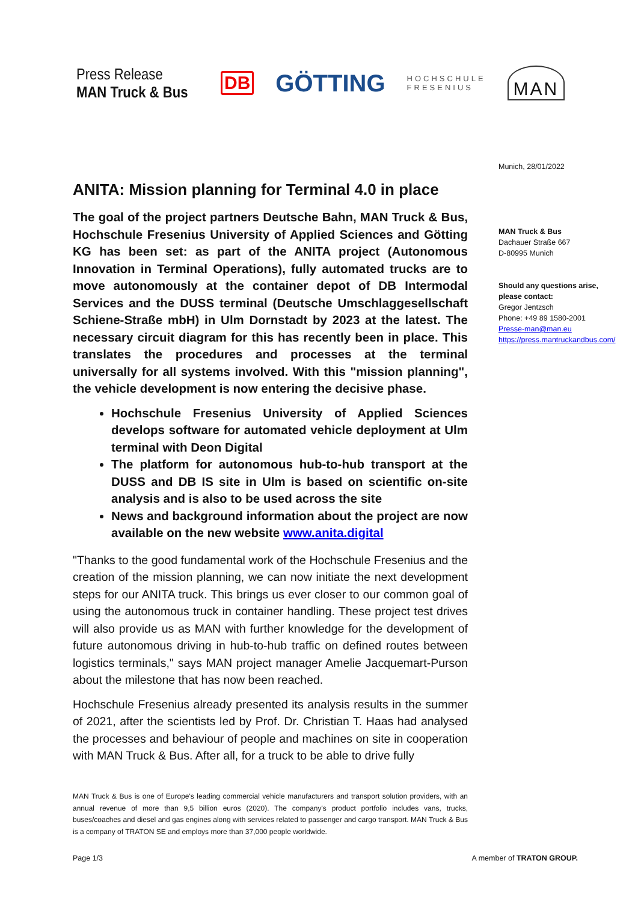Press Release
MAN Truck & Bus
DB GÖTTING HOCHSCHULE
FRESENIUS MAN
Munich, 28/01/2022
MAN Truck & Bus
Dachauer Straße 667
D-80995 Munich
Should any questions arise,
please contact:
Gregor Jentzsch
Phone: +49 89 1580-2001
Presse-man@man.eu
https://press.mantruckandbus.com/
ANITA: Mission planning for Terminal 4.0 in place
The goal of the project partners Deutsche Bahn, MAN Truck & Bus, Hochschule Fresenius University of Applied Sciences and Götting KG has been set: as part of the ANITA project (Autonomous Innovation in Terminal Operations), fully automated trucks are to move autonomously at the container depot of DB Intermodal Services and the DUSS terminal (Deutsche Umschlaggesellschaft Schiene-Straße mbH) in Ulm Dornstadt by 2023 at the latest. The necessary circuit diagram for this has recently been in place. This translates the procedures and processes at the terminal universally for all systems involved. With this "mission planning", the vehicle development is now entering the decisive phase.
Hochschule Fresenius University of Applied Sciences develops software for automated vehicle deployment at Ulm terminal with Deon Digital
The platform for autonomous hub-to-hub transport at the DUSS and DB IS site in Ulm is based on scientific on-site analysis and is also to be used across the site
News and background information about the project are now available on the new website www.anita.digital
"Thanks to the good fundamental work of the Hochschule Fresenius and the creation of the mission planning, we can now initiate the next development steps for our ANITA truck. This brings us ever closer to our common goal of using the autonomous truck in container handling. These project test drives will also provide us as MAN with further knowledge for the development of future autonomous driving in hub-to-hub traffic on defined routes between logistics terminals," says MAN project manager Amelie Jacquemart-Purson about the milestone that has now been reached.
Hochschule Fresenius already presented its analysis results in the summer of 2021, after the scientists led by Prof. Dr. Christian T. Haas had analysed the processes and behaviour of people and machines on site in cooperation with MAN Truck & Bus. After all, for a truck to be able to drive fully
MAN Truck & Bus is one of Europe's leading commercial vehicle manufacturers and transport solution providers, with an annual revenue of more than 9,5 billion euros (2020). The company's product portfolio includes vans, trucks, buses/coaches and diesel and gas engines along with services related to passenger and cargo transport. MAN Truck & Bus is a company of TRATON SE and employs more than 37,000 people worldwide.
Page 1/3 A member of TRATON GROUP.